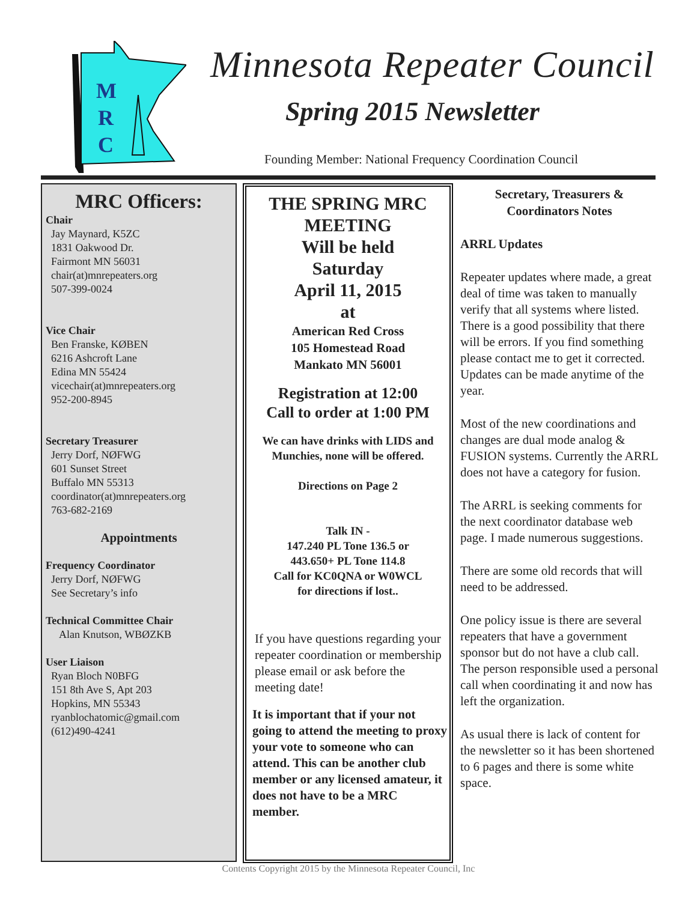M
R
C
Minnesota Repeater Council
Spring 2015 Newsletter
Founding Member: National Frequency Coordination Council
MRC Officers:
Chair
Jay Maynard, K5ZC
1831 Oakwood Dr.
Fairmont MN 56031
chair(at)mnrepeaters.org
507-399-0024
Vice Chair
Ben Franske, KØBEN
6216 Ashcroft Lane
Edina MN 55424
vicechair(at)mnrepeaters.org
952-200-8945
Secretary Treasurer
Jerry Dorf, NØFWG
601 Sunset Street
Buffalo MN 55313
coordinator(at)mnrepeaters.org
763-682-2169
Appointments
Frequency Coordinator
Jerry Dorf, NØFWG
See Secretary’s info
Technical Committee Chair
Alan Knutson, WBØZKB
User Liaison
Ryan Bloch N0BFG
151 8th Ave S, Apt 203
Hopkins, MN 55343
ryanblochatomic@gmail.com
(612)490-4241
THE SPRING MRC MEETING
Will be held
Saturday
April 11, 2015
at
American Red Cross
105 Homestead Road
Mankato MN 56001
Registration at 12:00
Call to order at 1:00 PM
We can have drinks with LIDS and Munchies, none will be offered.
Directions on Page 2
Talk IN -
147.240 PL Tone 136.5 or
443.650+ PL Tone 114.8
Call for KC0QNA or W0WCL
for directions if lost..
If you have questions regarding your repeater coordination or membership please email or ask before the meeting date!
It is important that if your not going to attend the meeting to proxy your vote to someone who can attend. This can be another club member or any licensed amateur, it does not have to be a MRC member.
Secretary, Treasurers & Coordinators Notes
ARRL Updates
Repeater updates where made, a great deal of time was taken to manually verify that all systems where listed. There is a good possibility that there will be errors. If you find something please contact me to get it corrected. Updates can be made anytime of the year.
Most of the new coordinations and changes are dual mode analog & FUSION systems. Currently the ARRL does not have a category for fusion.
The ARRL is seeking comments for the next coordinator database web page. I made numerous suggestions.
There are some old records that will need to be addressed.
One policy issue is there are several repeaters that have a government sponsor but do not have a club call. The person responsible used a personal call when coordinating it and now has left the organization.
As usual there is lack of content for the newsletter so it has been shortened to 6 pages and there is some white space.
Contents Copyright 2015 by the Minnesota Repeater Council, Inc